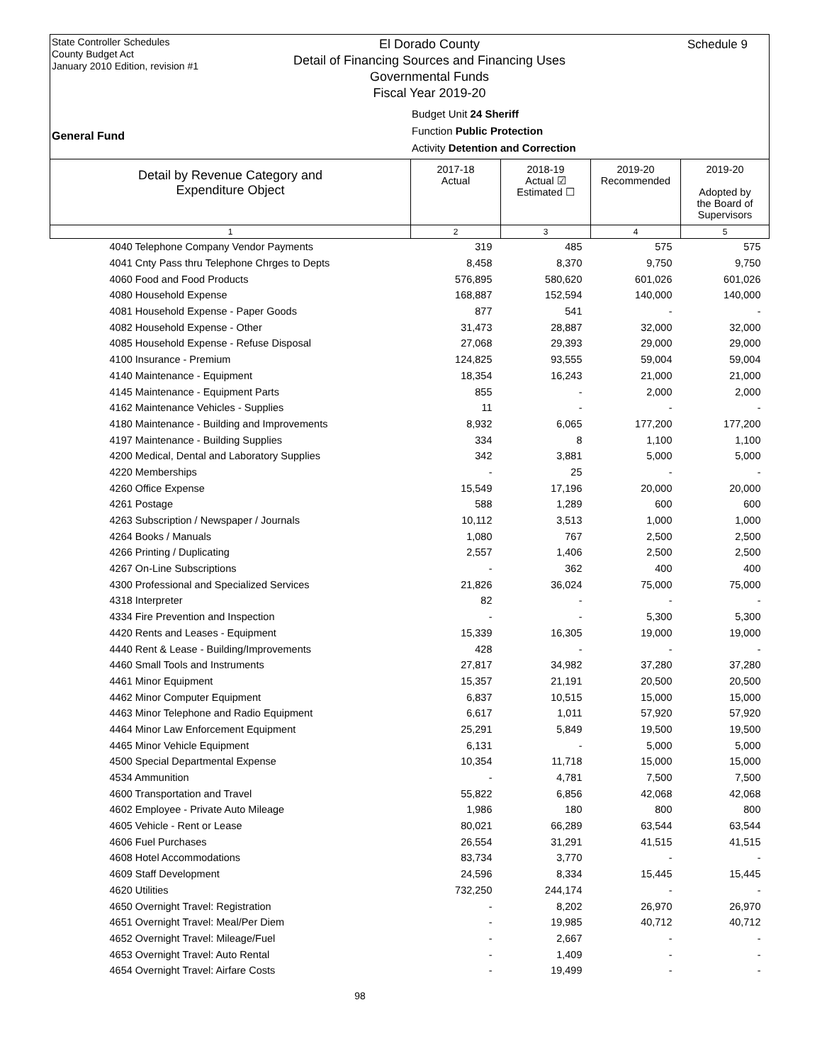State Controller Schedules
County Budget Act
January 2010 Edition, revision #1
El Dorado County
Detail of Financing Sources and Financing Uses
Governmental Funds
Fiscal Year 2019-20
Schedule 9
Budget Unit 24 Sheriff
Function Public Protection
Activity Detention and Correction
General Fund
| Detail by Revenue Category and Expenditure Object | 2017-18 Actual | 2018-19 Actual ☑ Estimated ☐ | 2019-20 Recommended | 2019-20 Adopted by the Board of Supervisors |
| --- | --- | --- | --- | --- |
| 1 | 2 | 3 | 4 | 5 |
| 4040 Telephone Company Vendor Payments | 319 | 485 | 575 | 575 |
| 4041 Cnty Pass thru Telephone Chrges to Depts | 8,458 | 8,370 | 9,750 | 9,750 |
| 4060 Food and Food Products | 576,895 | 580,620 | 601,026 | 601,026 |
| 4080 Household Expense | 168,887 | 152,594 | 140,000 | 140,000 |
| 4081 Household Expense - Paper Goods | 877 | 541 | - | - |
| 4082 Household Expense - Other | 31,473 | 28,887 | 32,000 | 32,000 |
| 4085 Household Expense - Refuse Disposal | 27,068 | 29,393 | 29,000 | 29,000 |
| 4100 Insurance - Premium | 124,825 | 93,555 | 59,004 | 59,004 |
| 4140 Maintenance - Equipment | 18,354 | 16,243 | 21,000 | 21,000 |
| 4145 Maintenance - Equipment Parts | 855 | - | 2,000 | 2,000 |
| 4162 Maintenance Vehicles - Supplies | 11 | - | - | - |
| 4180 Maintenance - Building and Improvements | 8,932 | 6,065 | 177,200 | 177,200 |
| 4197 Maintenance - Building Supplies | 334 | 8 | 1,100 | 1,100 |
| 4200 Medical, Dental and Laboratory Supplies | 342 | 3,881 | 5,000 | 5,000 |
| 4220 Memberships | - | 25 | - | - |
| 4260 Office Expense | 15,549 | 17,196 | 20,000 | 20,000 |
| 4261 Postage | 588 | 1,289 | 600 | 600 |
| 4263 Subscription / Newspaper / Journals | 10,112 | 3,513 | 1,000 | 1,000 |
| 4264 Books / Manuals | 1,080 | 767 | 2,500 | 2,500 |
| 4266 Printing / Duplicating | 2,557 | 1,406 | 2,500 | 2,500 |
| 4267 On-Line Subscriptions | - | 362 | 400 | 400 |
| 4300 Professional and Specialized Services | 21,826 | 36,024 | 75,000 | 75,000 |
| 4318 Interpreter | 82 | - | - | - |
| 4334 Fire Prevention and Inspection | - | - | 5,300 | 5,300 |
| 4420 Rents and Leases - Equipment | 15,339 | 16,305 | 19,000 | 19,000 |
| 4440 Rent & Lease - Building/Improvements | 428 | - | - | - |
| 4460 Small Tools and Instruments | 27,817 | 34,982 | 37,280 | 37,280 |
| 4461 Minor Equipment | 15,357 | 21,191 | 20,500 | 20,500 |
| 4462 Minor Computer Equipment | 6,837 | 10,515 | 15,000 | 15,000 |
| 4463 Minor Telephone and Radio Equipment | 6,617 | 1,011 | 57,920 | 57,920 |
| 4464 Minor Law Enforcement Equipment | 25,291 | 5,849 | 19,500 | 19,500 |
| 4465 Minor Vehicle Equipment | 6,131 | - | 5,000 | 5,000 |
| 4500 Special Departmental Expense | 10,354 | 11,718 | 15,000 | 15,000 |
| 4534 Ammunition | - | 4,781 | 7,500 | 7,500 |
| 4600 Transportation and Travel | 55,822 | 6,856 | 42,068 | 42,068 |
| 4602 Employee - Private Auto Mileage | 1,986 | 180 | 800 | 800 |
| 4605 Vehicle - Rent or Lease | 80,021 | 66,289 | 63,544 | 63,544 |
| 4606 Fuel Purchases | 26,554 | 31,291 | 41,515 | 41,515 |
| 4608 Hotel Accommodations | 83,734 | 3,770 | - | - |
| 4609 Staff Development | 24,596 | 8,334 | 15,445 | 15,445 |
| 4620 Utilities | 732,250 | 244,174 | - | - |
| 4650 Overnight Travel: Registration | - | 8,202 | 26,970 | 26,970 |
| 4651 Overnight Travel: Meal/Per Diem | - | 19,985 | 40,712 | 40,712 |
| 4652 Overnight Travel: Mileage/Fuel | - | 2,667 | - | - |
| 4653 Overnight Travel: Auto Rental | - | 1,409 | - | - |
| 4654 Overnight Travel: Airfare Costs | - | 19,499 | - | - |
98